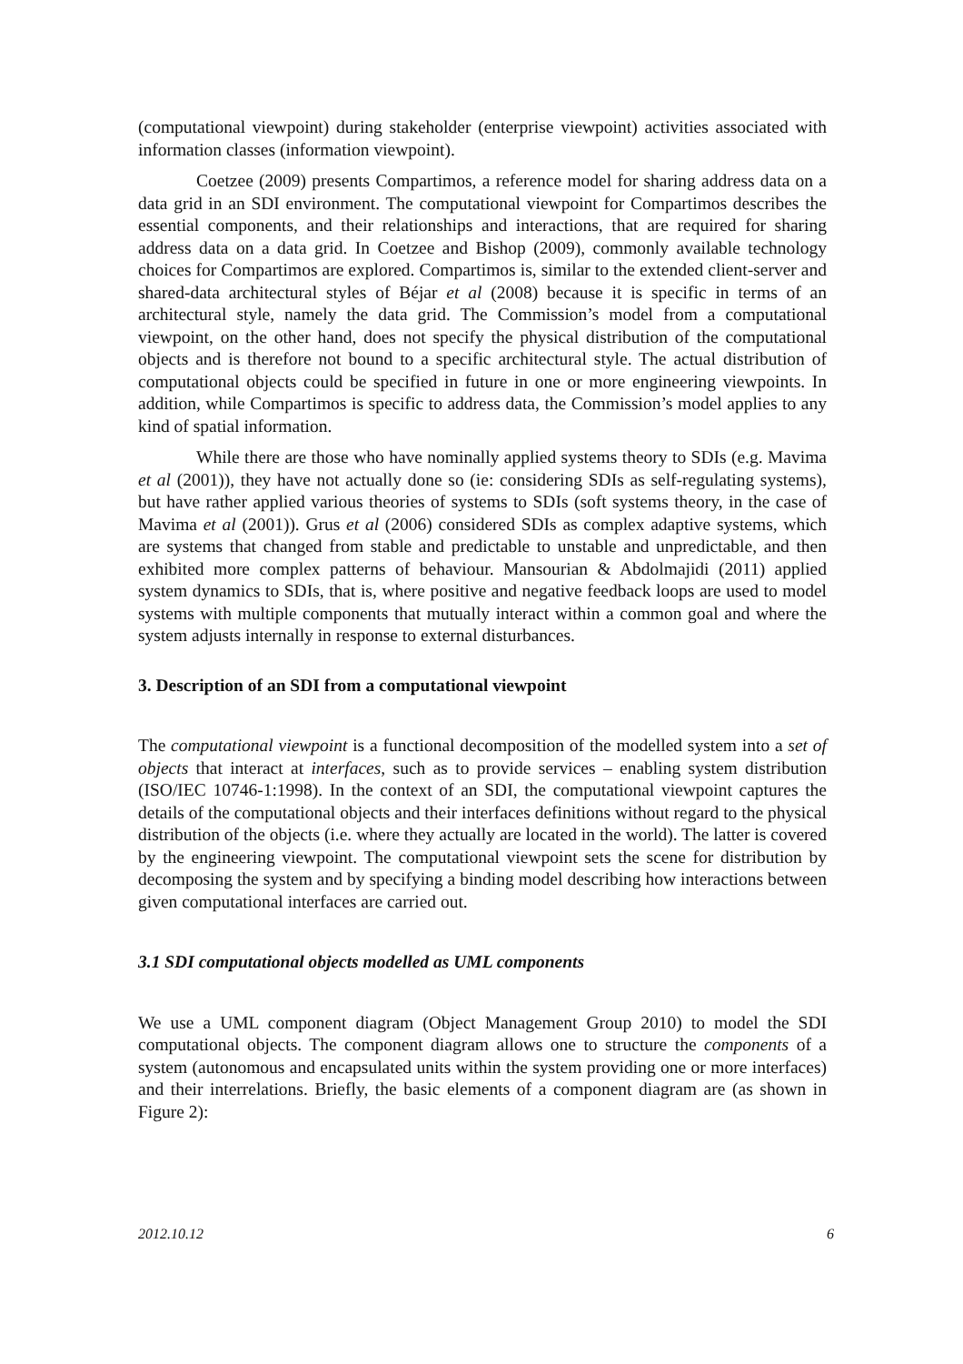(computational viewpoint) during stakeholder (enterprise viewpoint) activities associated with information classes (information viewpoint).
Coetzee (2009) presents Compartimos, a reference model for sharing address data on a data grid in an SDI environment. The computational viewpoint for Compartimos describes the essential components, and their relationships and interactions, that are required for sharing address data on a data grid. In Coetzee and Bishop (2009), commonly available technology choices for Compartimos are explored. Compartimos is, similar to the extended client-server and shared-data architectural styles of Béjar et al (2008) because it is specific in terms of an architectural style, namely the data grid. The Commission’s model from a computational viewpoint, on the other hand, does not specify the physical distribution of the computational objects and is therefore not bound to a specific architectural style. The actual distribution of computational objects could be specified in future in one or more engineering viewpoints. In addition, while Compartimos is specific to address data, the Commission’s model applies to any kind of spatial information.
While there are those who have nominally applied systems theory to SDIs (e.g. Mavima et al (2001)), they have not actually done so (ie: considering SDIs as self-regulating systems), but have rather applied various theories of systems to SDIs (soft systems theory, in the case of Mavima et al (2001)). Grus et al (2006) considered SDIs as complex adaptive systems, which are systems that changed from stable and predictable to unstable and unpredictable, and then exhibited more complex patterns of behaviour. Mansourian & Abdolmajidi (2011) applied system dynamics to SDIs, that is, where positive and negative feedback loops are used to model systems with multiple components that mutually interact within a common goal and where the system adjusts internally in response to external disturbances.
3. Description of an SDI from a computational viewpoint
The computational viewpoint is a functional decomposition of the modelled system into a set of objects that interact at interfaces, such as to provide services – enabling system distribution (ISO/IEC 10746-1:1998). In the context of an SDI, the computational viewpoint captures the details of the computational objects and their interfaces definitions without regard to the physical distribution of the objects (i.e. where they actually are located in the world). The latter is covered by the engineering viewpoint. The computational viewpoint sets the scene for distribution by decomposing the system and by specifying a binding model describing how interactions between given computational interfaces are carried out.
3.1 SDI computational objects modelled as UML components
We use a UML component diagram (Object Management Group 2010) to model the SDI computational objects. The component diagram allows one to structure the components of a system (autonomous and encapsulated units within the system providing one or more interfaces) and their interrelations. Briefly, the basic elements of a component diagram are (as shown in Figure 2):
2012.10.12 6